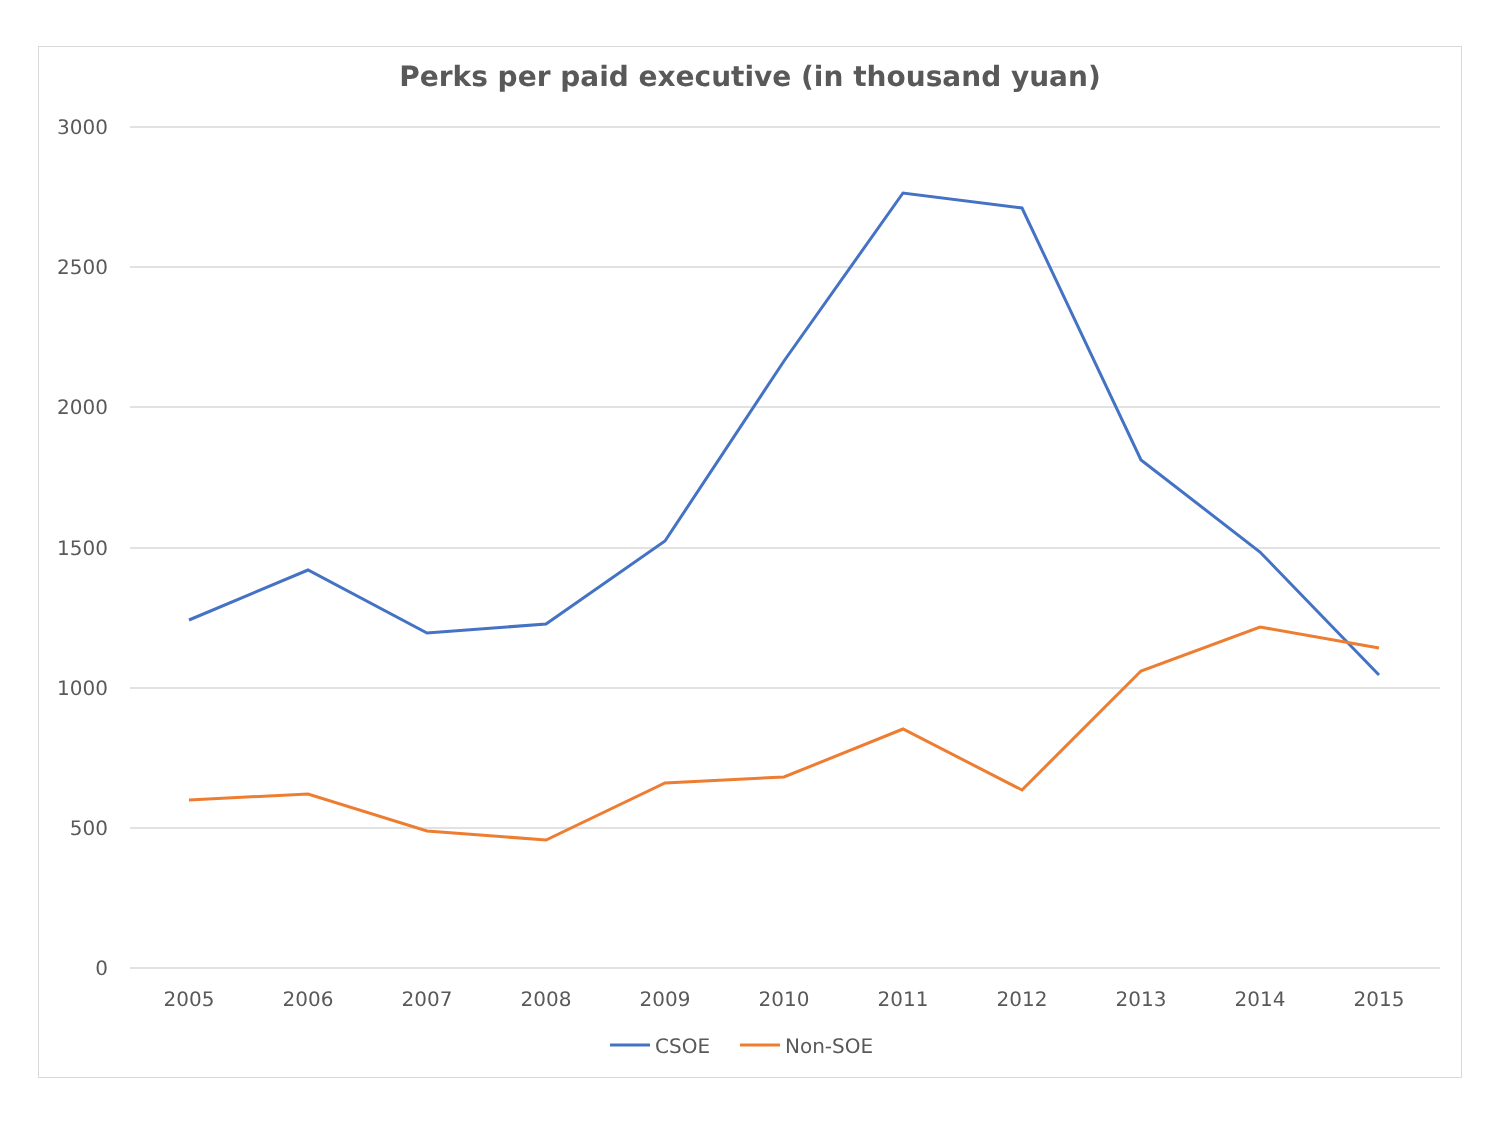Perks per paid executive (in thousand yuan)
3000
2500
2000
1500
1000
500
0
2005
2006
2007
2008
2009
2010
2011
2012
2013
2014
2015
CSOE
Non-SOE